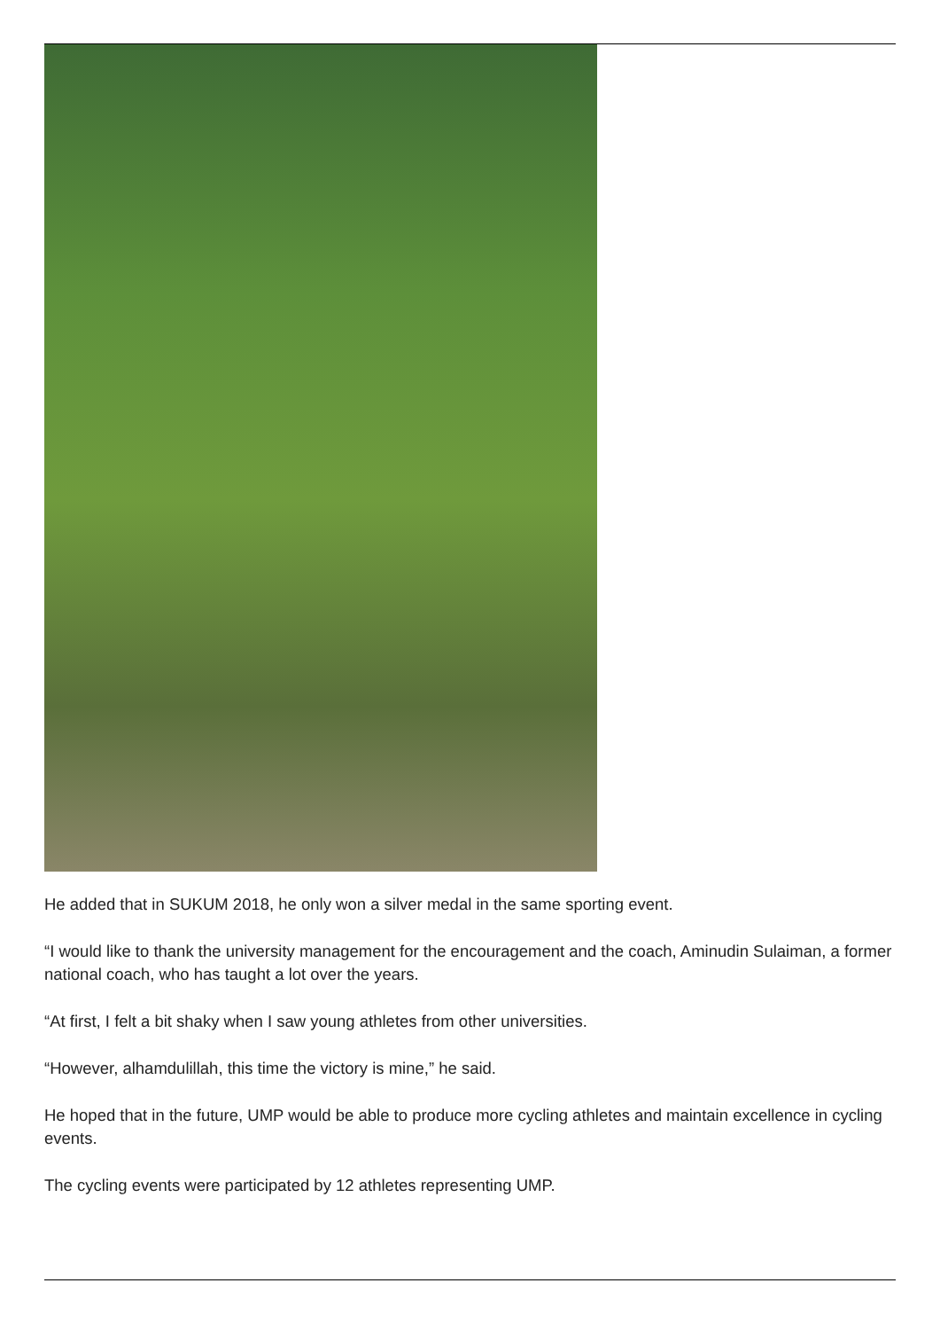He added that in SUKUM 2018, he only won a silver medal in the same sporting event.
“I would like to thank the university management for the encouragement and the coach, Aminudin Sulaiman, a former national coach, who has taught a lot over the years.
“At first, I felt a bit shaky when I saw young athletes from other universities.
“However, alhamdulillah, this time the victory is mine,” he said.
He hoped that in the future, UMP would be able to produce more cycling athletes and maintain excellence in cycling events.
The cycling events were participated by 12 athletes representing UMP.